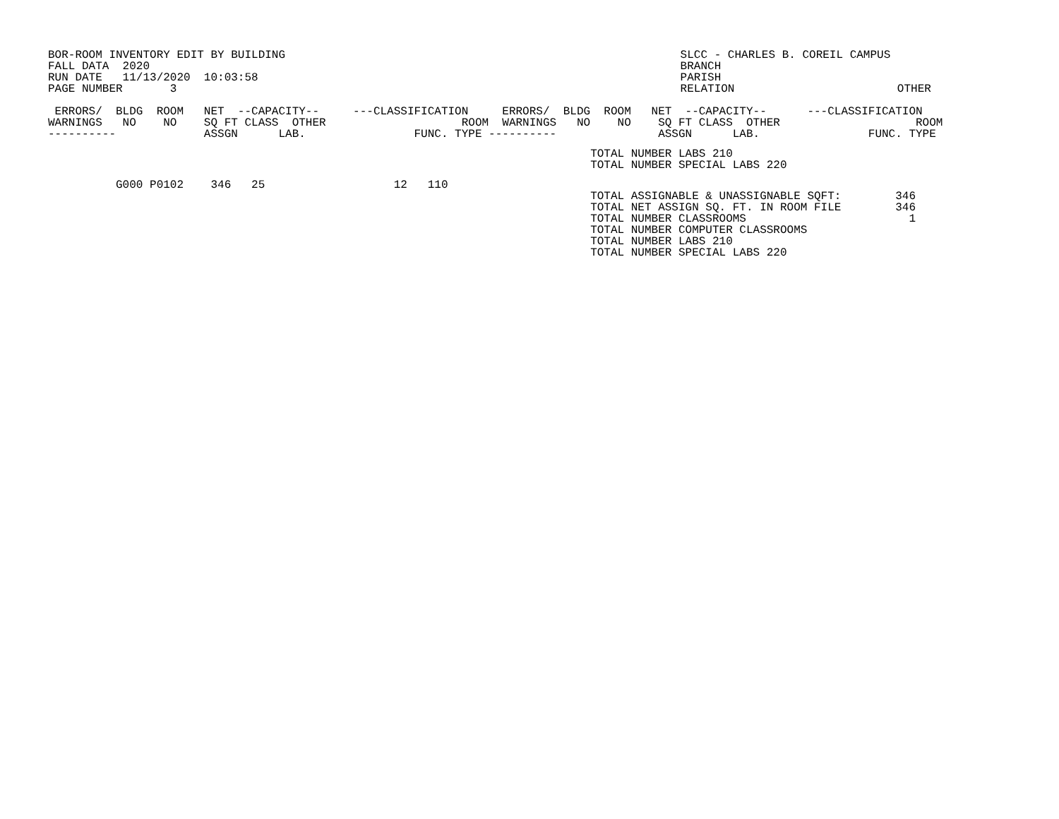BOR-ROOM INVENTORY EDIT BY BUILDING
FALL DATA  2020
RUN DATE   11/13/2020  10:03:58
PAGE NUMBER       3
           SLCC - CHARLES B. COREIL CAMPUS
           BRANCH
           PARISH
           RELATION                        OTHER
 ERRORS/  BLDG  ROOM   NET  --CAPACITY--     ---CLASSIFICATION     ERRORS/  BLDG  ROOM   NET  --CAPACITY--      ---CLASSIFICATION
WARNINGS   NO    NO    SQ FT CLASS  OTHER                    ROOM  WARNINGS   NO    NO    SQ FT CLASS  OTHER                    ROOM
----------             ASSGN      LAB.                FUNC. TYPE ----------               ASSGN      LAB.                FUNC. TYPE
                                                                                TOTAL NUMBER LABS 210
                                                                                TOTAL NUMBER SPECIAL LABS 220
          G000 P0102    346   25                   12   110
                                                                                TOTAL ASSIGNABLE & UNASSIGNABLE SQFT:        346
                                                                                TOTAL NET ASSIGN SQ. FT. IN ROOM FILE        346
                                                                                TOTAL NUMBER CLASSROOMS                        1
                                                                                TOTAL NUMBER COMPUTER CLASSROOMS
                                                                                TOTAL NUMBER LABS 210
                                                                                TOTAL NUMBER SPECIAL LABS 220